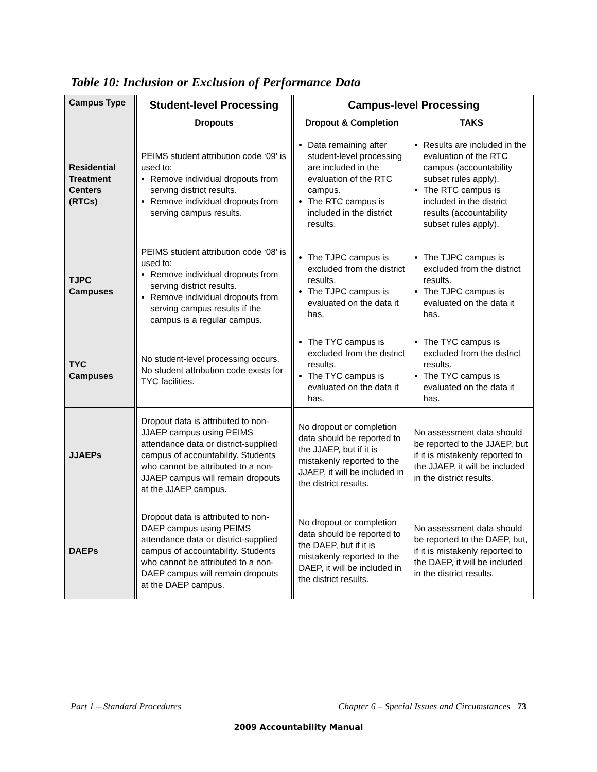Table 10: Inclusion or Exclusion of Performance Data
| Campus Type | Student-level Processing | Campus-level Processing | |
| | Dropouts | Dropout & Completion | TAKS |
| Residential Treatment Centers (RTCs) | PEIMS student attribution code ‘09’ is used to: Remove individual dropouts from serving district results. Remove individual dropouts from serving campus results. | Data remaining after student-level processing are included in the evaluation of the RTC campus. The RTC campus is included in the district results. | Results are included in the evaluation of the RTC campus (accountability subset rules apply). The RTC campus is included in the district results (accountability subset rules apply). |
| TJPC Campuses | PEIMS student attribution code ‘08’ is used to: Remove individual dropouts from serving district results. Remove individual dropouts from serving campus results if the campus is a regular campus. | The TJPC campus is excluded from the district results. The TJPC campus is evaluated on the data it has. | The TJPC campus is excluded from the district results. The TJPC campus is evaluated on the data it has. |
| TYC Campuses | No student-level processing occurs. No student attribution code exists for TYC facilities. | The TYC campus is excluded from the district results. The TYC campus is evaluated on the data it has. | The TYC campus is excluded from the district results. The TYC campus is evaluated on the data it has. |
| JJAEPs | Dropout data is attributed to non-JJAEP campus using PEIMS attendance data or district-supplied campus of accountability. Students who cannot be attributed to a non-JJAEP campus will remain dropouts at the JJAEP campus. | No dropout or completion data should be reported to the JJAEP, but if it is mistakenly reported to the JJAEP, it will be included in the district results. | No assessment data should be reported to the JJAEP, but if it is mistakenly reported to the JJAEP, it will be included in the district results. |
| DAEPs | Dropout data is attributed to non-DAEP campus using PEIMS attendance data or district-supplied campus of accountability. Students who cannot be attributed to a non-DAEP campus will remain dropouts at the DAEP campus. | No dropout or completion data should be reported to the DAEP, but if it is mistakenly reported to the DAEP, it will be included in the district results. | No assessment data should be reported to the DAEP, but, if it is mistakenly reported to the DAEP, it will be included in the district results. |
Part 1 – Standard Procedures Chapter 6 – Special Issues and Circumstances 73
2009 Accountability Manual